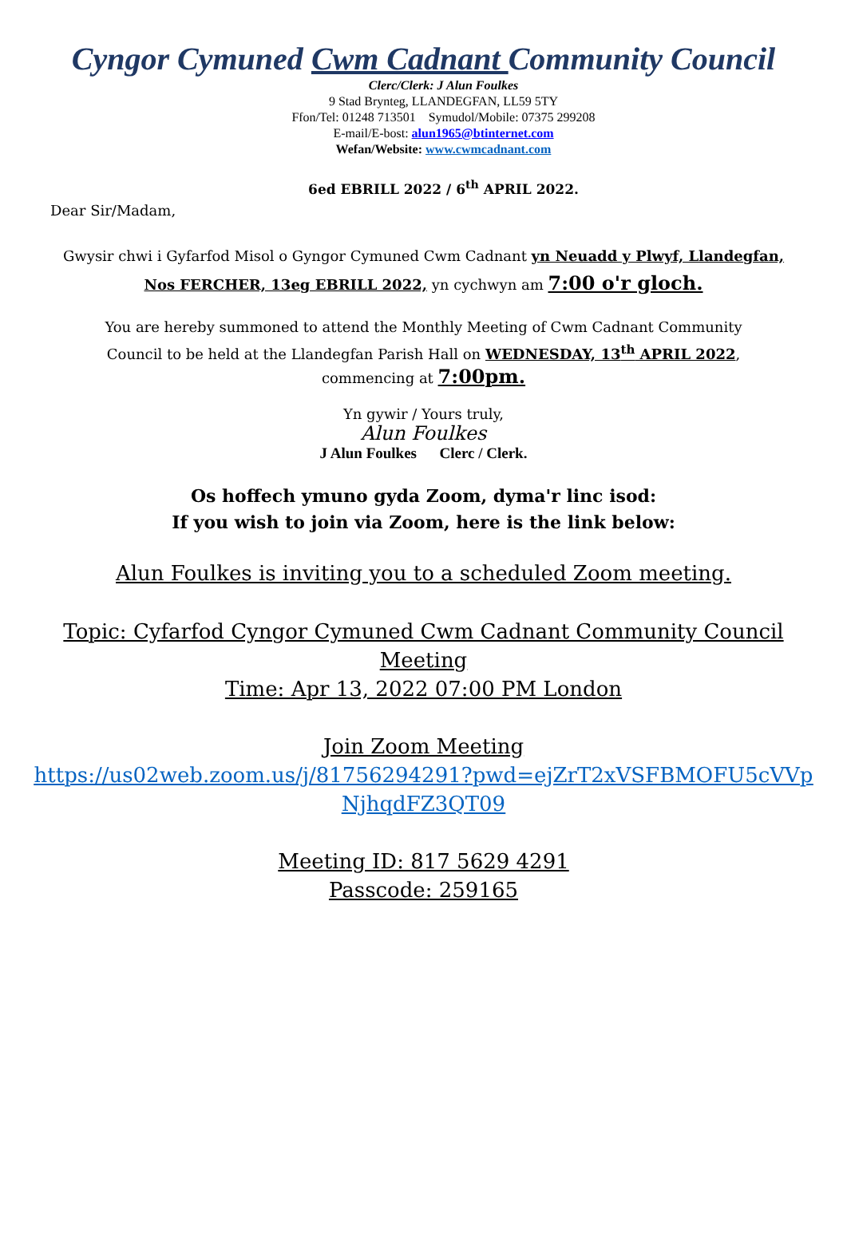Cyngor Cymuned Cwm Cadnant Community Council
Clerc/Clerk: J Alun Foulkes
9 Stad Brynteg, LLANDEGFAN, LL59 5TY
Ffon/Tel: 01248 713501 Symudol/Mobile: 07375 299208
E-mail/E-bost: alun1965@btinternet.com
Wefan/Website: www.cwmcadnant.com
6ed EBRILL 2022 / 6<sup>th</sup> APRIL 2022.
Dear Sir/Madam,
Gwysir chwi i Gyfarfod Misol o Gyngor Cymuned Cwm Cadnant yn Neuadd y Plwyf, Llandegfan,
Nos FERCHER, 13eg EBRILL 2022, yn cychwyn am 7:00 o'r gloch.
You are hereby summoned to attend the Monthly Meeting of Cwm Cadnant Community
Council to be held at the Llandegfan Parish Hall on WEDNESDAY, 13<sup>th</sup> APRIL 2022,
commencing at 7:00pm.
Yn gywir / Yours truly,
Alun Foulkes
J Alun Foulkes Clerc / Clerk.
Os hoffech ymuno gyda Zoom, dyma'r linc isod:
If you wish to join via Zoom, here is the link below:
Alun Foulkes is inviting you to a scheduled Zoom meeting.
Topic: Cyfarfod Cyngor Cymuned Cwm Cadnant Community Council
Meeting
Time: Apr 13, 2022 07:00 PM London
Join Zoom Meeting
https://us02web.zoom.us/j/81756294291?pwd=ejZrT2xVSFBMOFU5cVVp
NjhqdFZ3QT09
Meeting ID: 817 5629 4291
Passcode: 259165